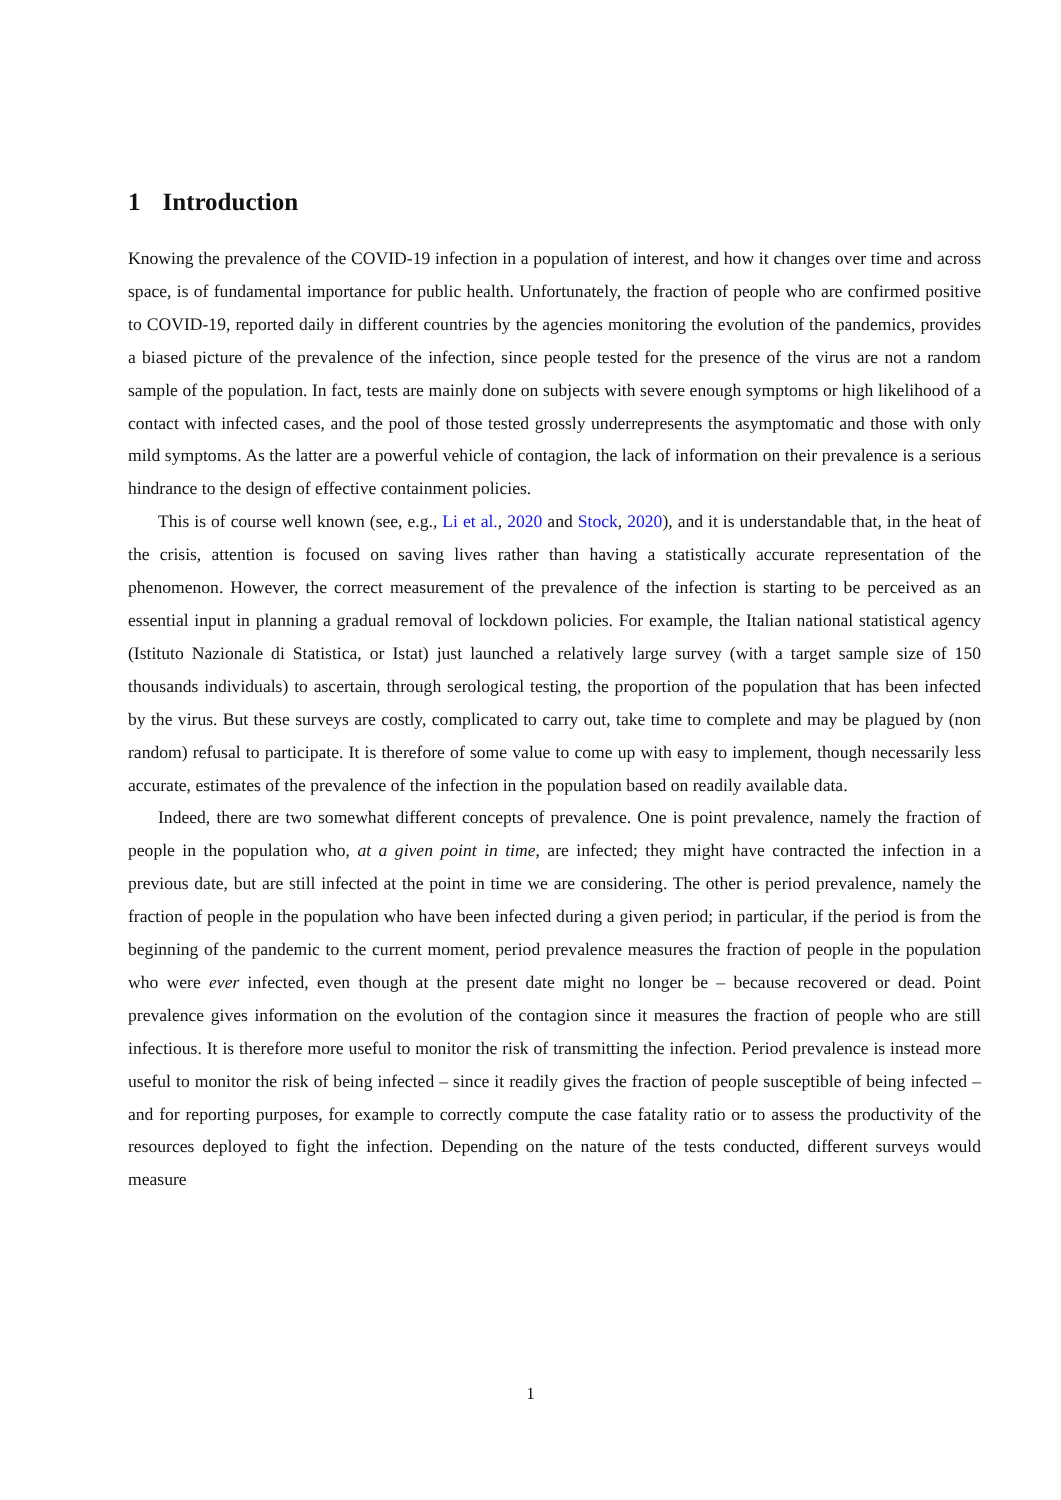1 Introduction
Knowing the prevalence of the COVID-19 infection in a population of interest, and how it changes over time and across space, is of fundamental importance for public health. Unfortunately, the fraction of people who are confirmed positive to COVID-19, reported daily in different countries by the agencies monitoring the evolution of the pandemics, provides a biased picture of the prevalence of the infection, since people tested for the presence of the virus are not a random sample of the population. In fact, tests are mainly done on subjects with severe enough symptoms or high likelihood of a contact with infected cases, and the pool of those tested grossly underrepresents the asymptomatic and those with only mild symptoms. As the latter are a powerful vehicle of contagion, the lack of information on their prevalence is a serious hindrance to the design of effective containment policies.
This is of course well known (see, e.g., Li et al., 2020 and Stock, 2020), and it is understandable that, in the heat of the crisis, attention is focused on saving lives rather than having a statistically accurate representation of the phenomenon. However, the correct measurement of the prevalence of the infection is starting to be perceived as an essential input in planning a gradual removal of lockdown policies. For example, the Italian national statistical agency (Istituto Nazionale di Statistica, or Istat) just launched a relatively large survey (with a target sample size of 150 thousands individuals) to ascertain, through serological testing, the proportion of the population that has been infected by the virus. But these surveys are costly, complicated to carry out, take time to complete and may be plagued by (non random) refusal to participate. It is therefore of some value to come up with easy to implement, though necessarily less accurate, estimates of the prevalence of the infection in the population based on readily available data.
Indeed, there are two somewhat different concepts of prevalence. One is point prevalence, namely the fraction of people in the population who, at a given point in time, are infected; they might have contracted the infection in a previous date, but are still infected at the point in time we are considering. The other is period prevalence, namely the fraction of people in the population who have been infected during a given period; in particular, if the period is from the beginning of the pandemic to the current moment, period prevalence measures the fraction of people in the population who were ever infected, even though at the present date might no longer be – because recovered or dead. Point prevalence gives information on the evolution of the contagion since it measures the fraction of people who are still infectious. It is therefore more useful to monitor the risk of transmitting the infection. Period prevalence is instead more useful to monitor the risk of being infected – since it readily gives the fraction of people susceptible of being infected – and for reporting purposes, for example to correctly compute the case fatality ratio or to assess the productivity of the resources deployed to fight the infection. Depending on the nature of the tests conducted, different surveys would measure
1